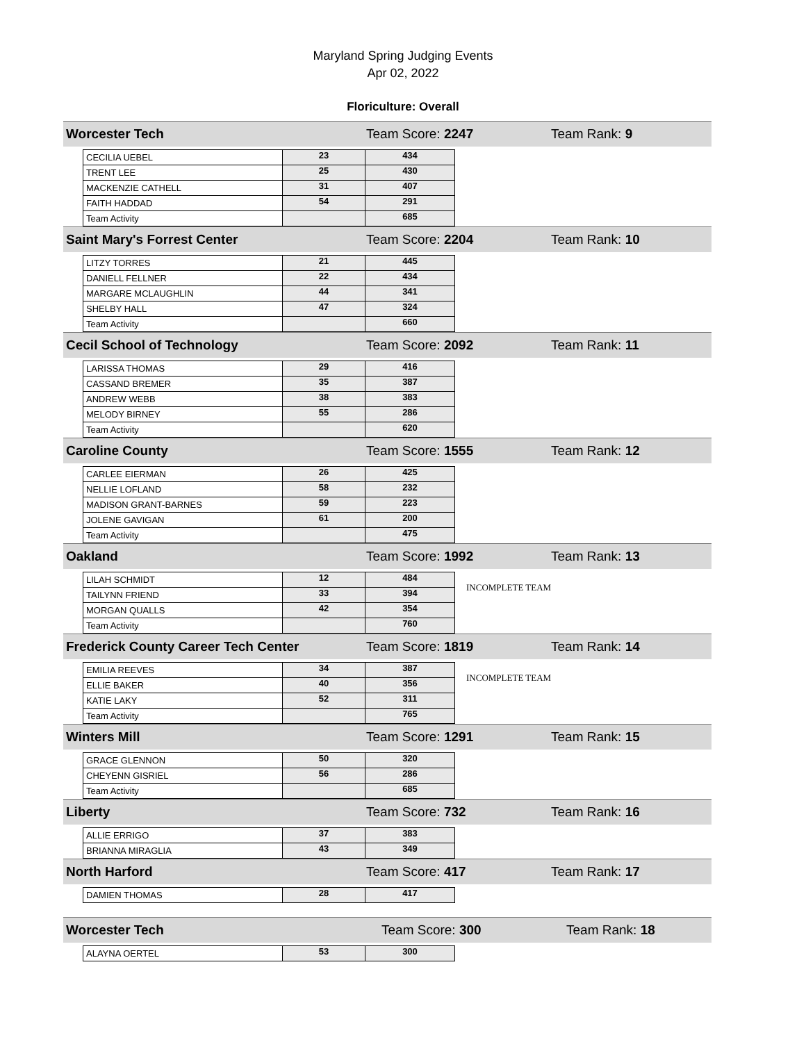Maryland Spring Judging Events
Apr 02, 2022
Floriculture: Overall
Worcester Tech Team Score: 2247 Team Rank: 9
| CECILIA UEBEL | 23 | 434 |
| TRENT LEE | 25 | 430 |
| MACKENZIE CATHELL | 31 | 407 |
| FAITH HADDAD | 54 | 291 |
| Team Activity | | 685 |
Saint Mary's Forrest Center Team Score: 2204 Team Rank: 10
| LITZY TORRES | 21 | 445 |
| DANIELL FELLNER | 22 | 434 |
| MARGARE MCLAUGHLIN | 44 | 341 |
| SHELBY HALL | 47 | 324 |
| Team Activity | | 660 |
Cecil School of Technology Team Score: 2092 Team Rank: 11
| LARISSA THOMAS | 29 | 416 |
| CASSAND BREMER | 35 | 387 |
| ANDREW WEBB | 38 | 383 |
| MELODY BIRNEY | 55 | 286 |
| Team Activity | | 620 |
Caroline County Team Score: 1555 Team Rank: 12
| CARLEE EIERMAN | 26 | 425 |
| NELLIE LOFLAND | 58 | 232 |
| MADISON GRANT-BARNES | 59 | 223 |
| JOLENE GAVIGAN | 61 | 200 |
| Team Activity | | 475 |
Oakland Team Score: 1992 Team Rank: 13
| LILAH SCHMIDT | 12 | 484 | INCOMPLETE TEAM |
| TAILYNN FRIEND | 33 | 394 | |
| MORGAN QUALLS | 42 | 354 | |
| Team Activity | | 760 | |
Frederick County Career Tech Center Team Score: 1819 Team Rank: 14
| EMILIA REEVES | 34 | 387 | INCOMPLETE TEAM |
| ELLIE BAKER | 40 | 356 | |
| KATIE LAKY | 52 | 311 | |
| Team Activity | | 765 | |
Winters Mill Team Score: 1291 Team Rank: 15
| GRACE GLENNON | 50 | 320 |
| CHEYENN GISRIEL | 56 | 286 |
| Team Activity | | 685 |
Liberty Team Score: 732 Team Rank: 16
| ALLIE ERRIGO | 37 | 383 |
| BRIANNA MIRAGLIA | 43 | 349 |
North Harford Team Score: 417 Team Rank: 17
| DAMIEN THOMAS | 28 | 417 |
Worcester Tech Team Score: 300 Team Rank: 18
| ALAYNA OERTEL | 53 | 300 |